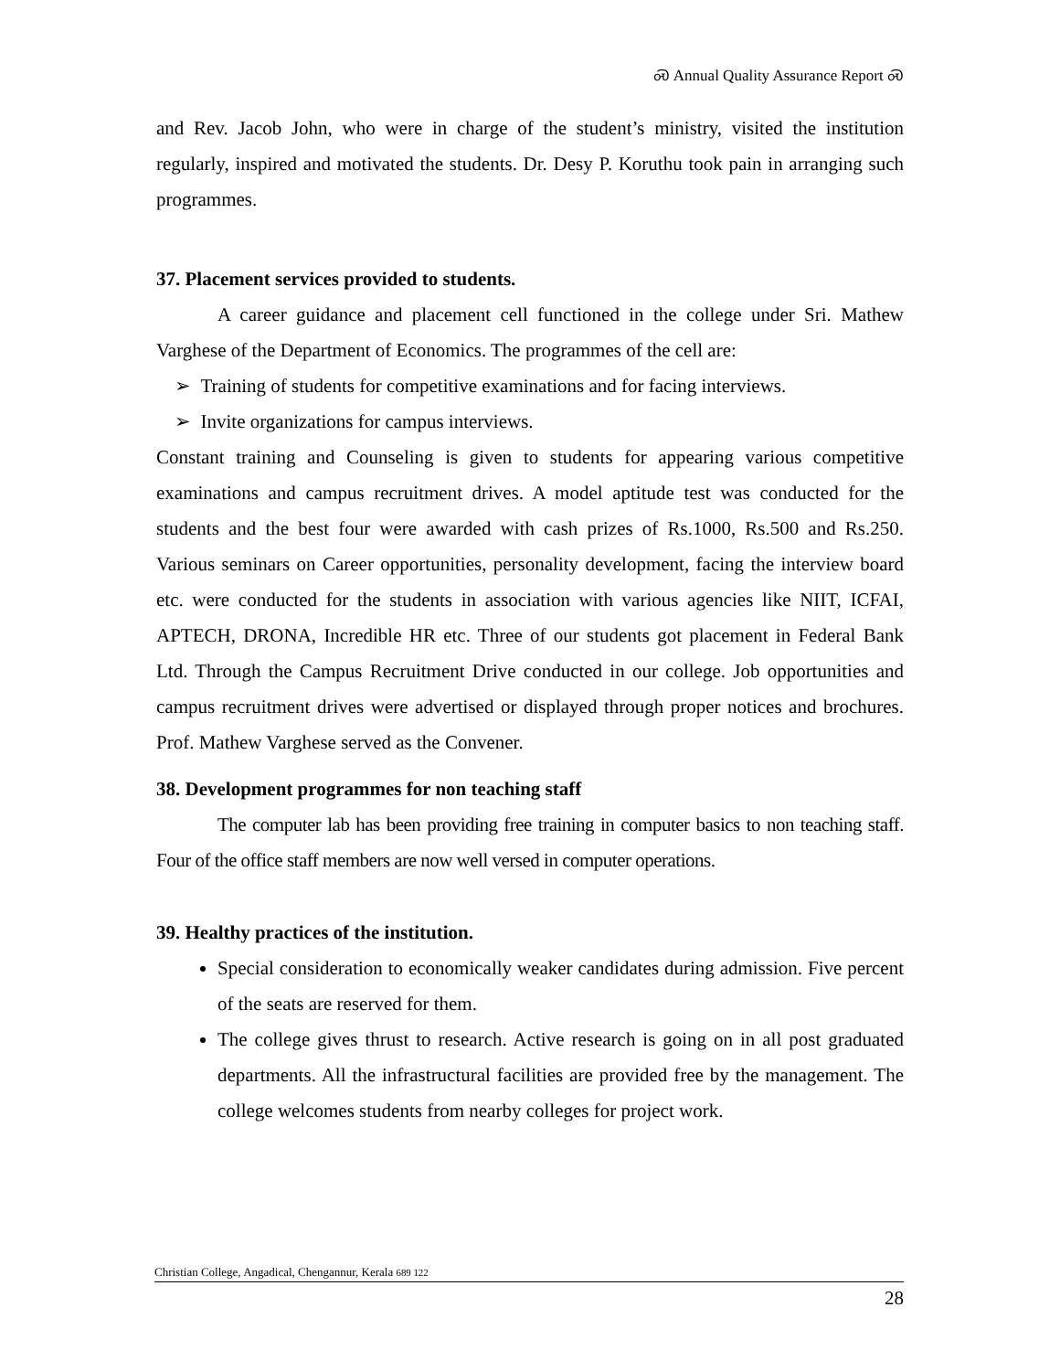Ꮝ Annual Quality Assurance Report Ꮝ
and Rev. Jacob John, who were in charge of the student’s ministry, visited the institution regularly, inspired and motivated the students. Dr. Desy P. Koruthu took pain in arranging such programmes.
37. Placement services provided to students.
A career guidance and placement cell functioned in the college under Sri. Mathew Varghese of the Department of Economics. The programmes of the cell are:
➢ Training of students for competitive examinations and for facing interviews.
➢ Invite organizations for campus interviews.
Constant training and Counseling is given to students for appearing various competitive examinations and campus recruitment drives. A model aptitude test was conducted for the students and the best four were awarded with cash prizes of Rs.1000, Rs.500 and Rs.250. Various seminars on Career opportunities, personality development, facing the interview board etc. were conducted for the students in association with various agencies like NIIT, ICFAI, APTECH, DRONA, Incredible HR etc. Three of our students got placement in Federal Bank Ltd. Through the Campus Recruitment Drive conducted in our college. Job opportunities and campus recruitment drives were advertised or displayed through proper notices and brochures. Prof. Mathew Varghese served as the Convener.
38. Development programmes for non teaching staff
The computer lab has been providing free training in computer basics to non teaching staff. Four of the office staff members are now well versed in computer operations.
39. Healthy practices of the institution.
Special consideration to economically weaker candidates during admission. Five percent of the seats are reserved for them.
The college gives thrust to research. Active research is going on in all post graduated departments. All the infrastructural facilities are provided free by the management. The college welcomes students from nearby colleges for project work.
Christian College, Angadical, Chengannur, Kerala 689 122
28